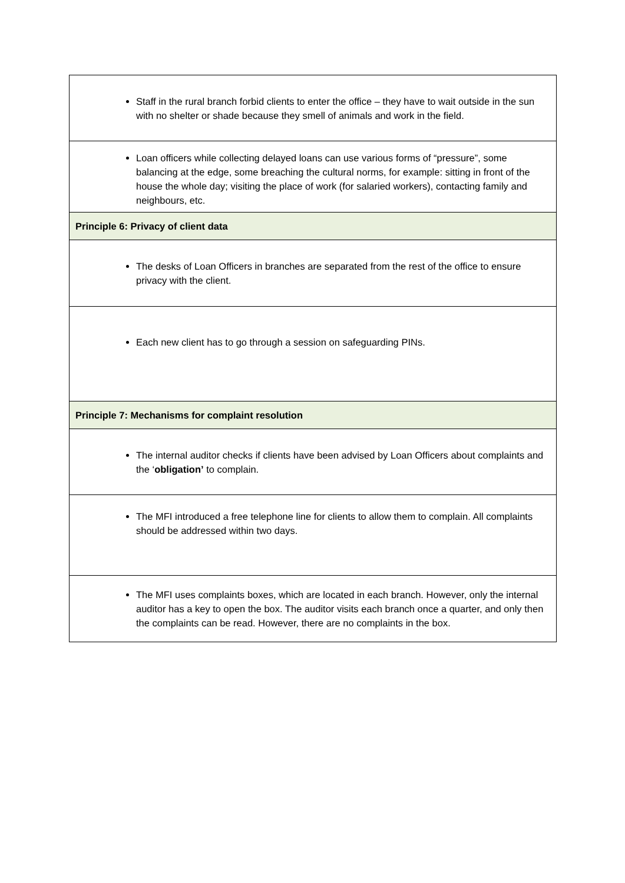| Staff in the rural branch forbid clients to enter the office – they have to wait outside in the sun with no shelter or shade because they smell of animals and work in the field. |
| Loan officers while collecting delayed loans can use various forms of “pressure”, some balancing at the edge, some breaching the cultural norms, for example: sitting in front of the house the whole day; visiting the place of work (for salaried workers), contacting family and neighbours, etc. |
| Principle 6: Privacy of client data |
| The desks of Loan Officers in branches are separated from the rest of the office to ensure privacy with the client. |
| Each new client has to go through a session on safeguarding PINs. |
| Principle 7: Mechanisms for complaint resolution |
| The internal auditor checks if clients have been advised by Loan Officers about complaints and the ‘ obligation’ to complain. |
| The MFI introduced a free telephone line for clients to allow them to complain. All complaints should be addressed within two days. |
| The MFI uses complaints boxes, which are located in each branch. However, only the internal auditor has a key to open the box. The auditor visits each branch once a quarter, and only then the complaints can be read. However, there are no complaints in the box. |